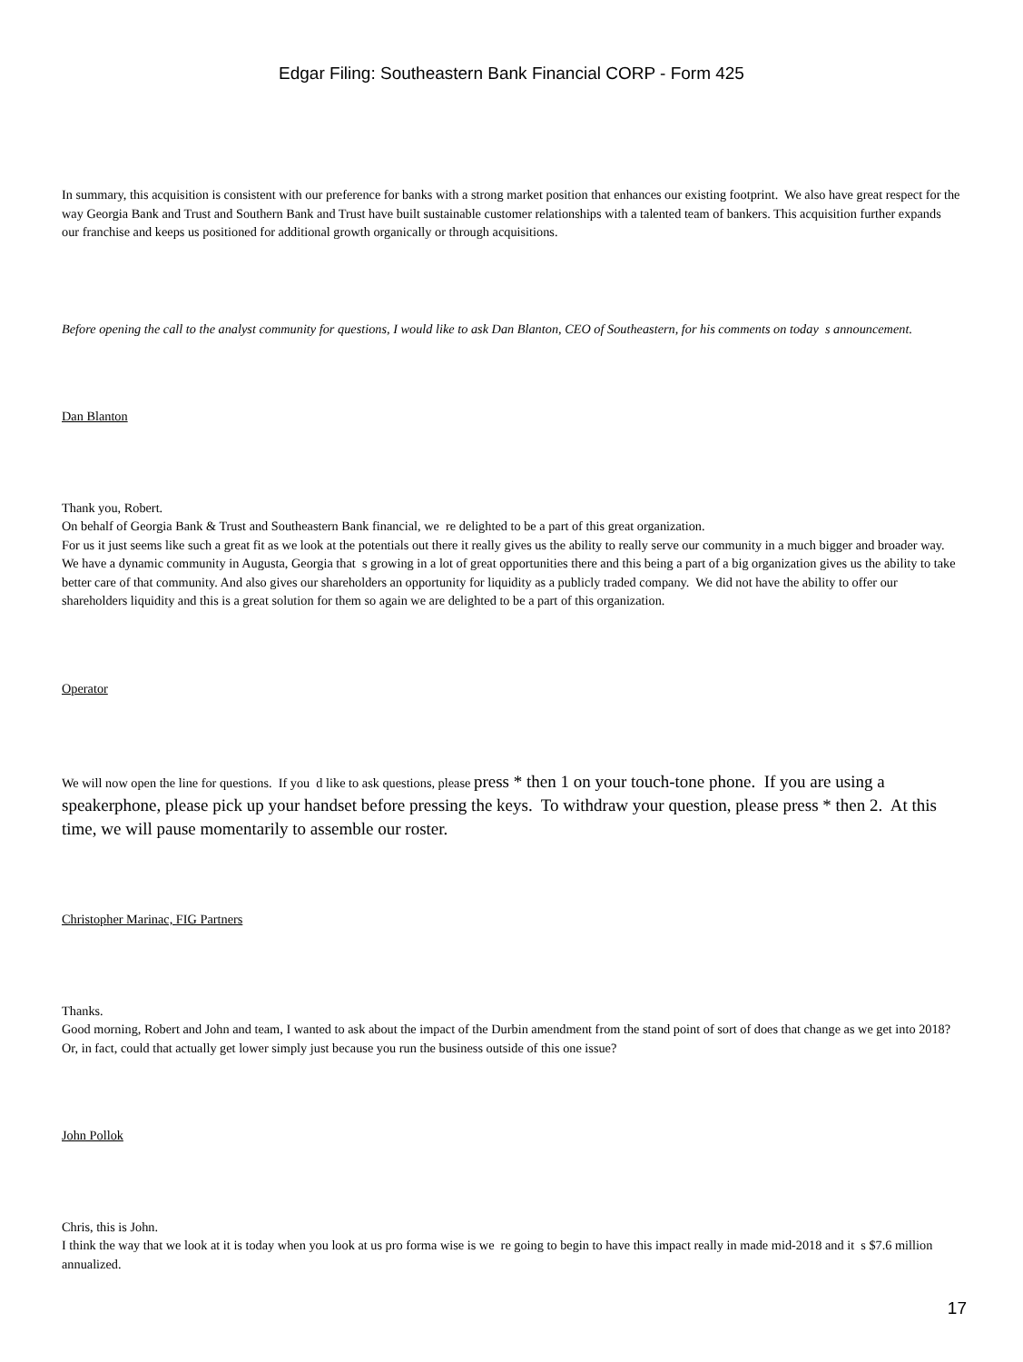Edgar Filing: Southeastern Bank Financial CORP - Form 425
In summary, this acquisition is consistent with our preference for banks with a strong market position that enhances our existing footprint. We also have great respect for the way Georgia Bank and Trust and Southern Bank and Trust have built sustainable customer relationships with a talented team of bankers. This acquisition further expands our franchise and keeps us positioned for additional growth organically or through acquisitions.
Before opening the call to the analyst community for questions, I would like to ask Dan Blanton, CEO of Southeastern, for his comments on today s announcement.
Dan Blanton
Thank you, Robert.
On behalf of Georgia Bank & Trust and Southeastern Bank financial, we re delighted to be a part of this great organization.
For us it just seems like such a great fit as we look at the potentials out there it really gives us the ability to really serve our community in a much bigger and broader way. We have a dynamic community in Augusta, Georgia that s growing in a lot of great opportunities there and this being a part of a big organization gives us the ability to take better care of that community. And also gives our shareholders an opportunity for liquidity as a publicly traded company. We did not have the ability to offer our shareholders liquidity and this is a great solution for them so again we are delighted to be a part of this organization.
Operator
We will now open the line for questions. If you d like to ask questions, please press * then 1 on your touch-tone phone. If you are using a speakerphone, please pick up your handset before pressing the keys. To withdraw your question, please press * then 2. At this time, we will pause momentarily to assemble our roster.
Christopher Marinac, FIG Partners
Thanks.
Good morning, Robert and John and team, I wanted to ask about the impact of the Durbin amendment from the stand point of sort of does that change as we get into 2018?
Or, in fact, could that actually get lower simply just because you run the business outside of this one issue?
John Pollok
Chris, this is John.
I think the way that we look at it is today when you look at us pro forma wise is we re going to begin to have this impact really in made mid-2018 and it s $7.6 million annualized.
17